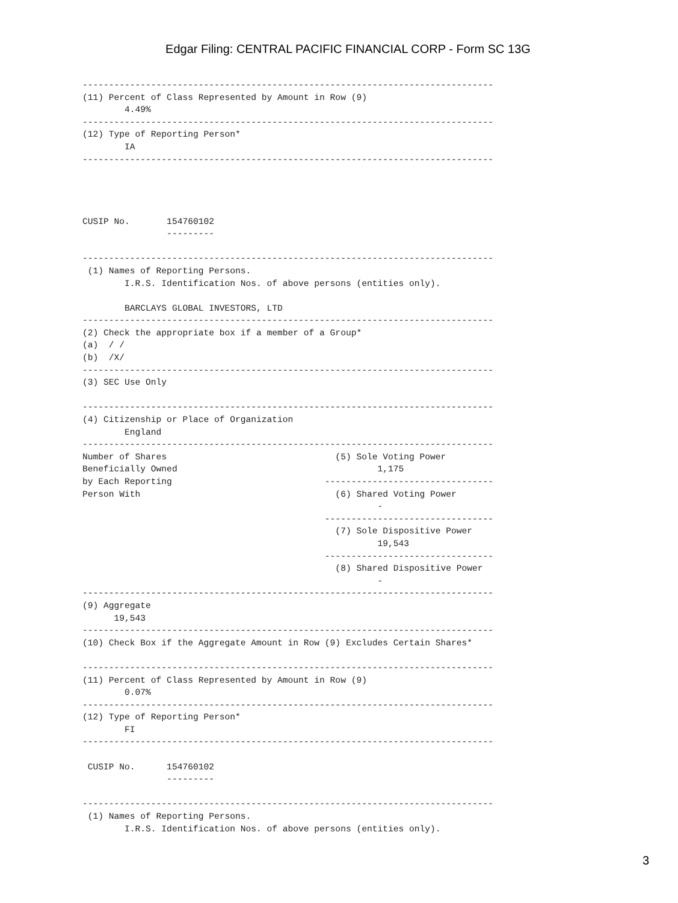Edgar Filing: CENTRAL PACIFIC FINANCIAL CORP - Form SC 13G
------------------------------------------------------------------------------
(11) Percent of Class Represented by Amount in Row (9)
        4.49%
------------------------------------------------------------------------------
(12) Type of Reporting Person*
        IA
------------------------------------------------------------------------------




CUSIP No.       154760102
                ---------

------------------------------------------------------------------------------
 (1) Names of Reporting Persons.
        I.R.S. Identification Nos. of above persons (entities only).

        BARCLAYS GLOBAL INVESTORS, LTD
------------------------------------------------------------------------------
(2) Check the appropriate box if a member of a Group*
(a)  / /
(b)  /X/
------------------------------------------------------------------------------
(3) SEC Use Only

------------------------------------------------------------------------------
(4) Citizenship or Place of Organization
        England
------------------------------------------------------------------------------
Number of Shares                                (5) Sole Voting Power
Beneficially Owned                                      1,175
by Each Reporting                             --------------------------------
Person With                                     (6) Shared Voting Power
                                                        -
                                              --------------------------------
                                                (7) Sole Dispositive Power
                                                        19,543
                                              --------------------------------
                                                (8) Shared Dispositive Power
                                                        -
------------------------------------------------------------------------------
(9) Aggregate
      19,543
------------------------------------------------------------------------------
(10) Check Box if the Aggregate Amount in Row (9) Excludes Certain Shares*

------------------------------------------------------------------------------
(11) Percent of Class Represented by Amount in Row (9)
        0.07%
------------------------------------------------------------------------------
(12) Type of Reporting Person*
        FI
------------------------------------------------------------------------------

 CUSIP No.      154760102
                ---------

------------------------------------------------------------------------------
 (1) Names of Reporting Persons.
        I.R.S. Identification Nos. of above persons (entities only).
3